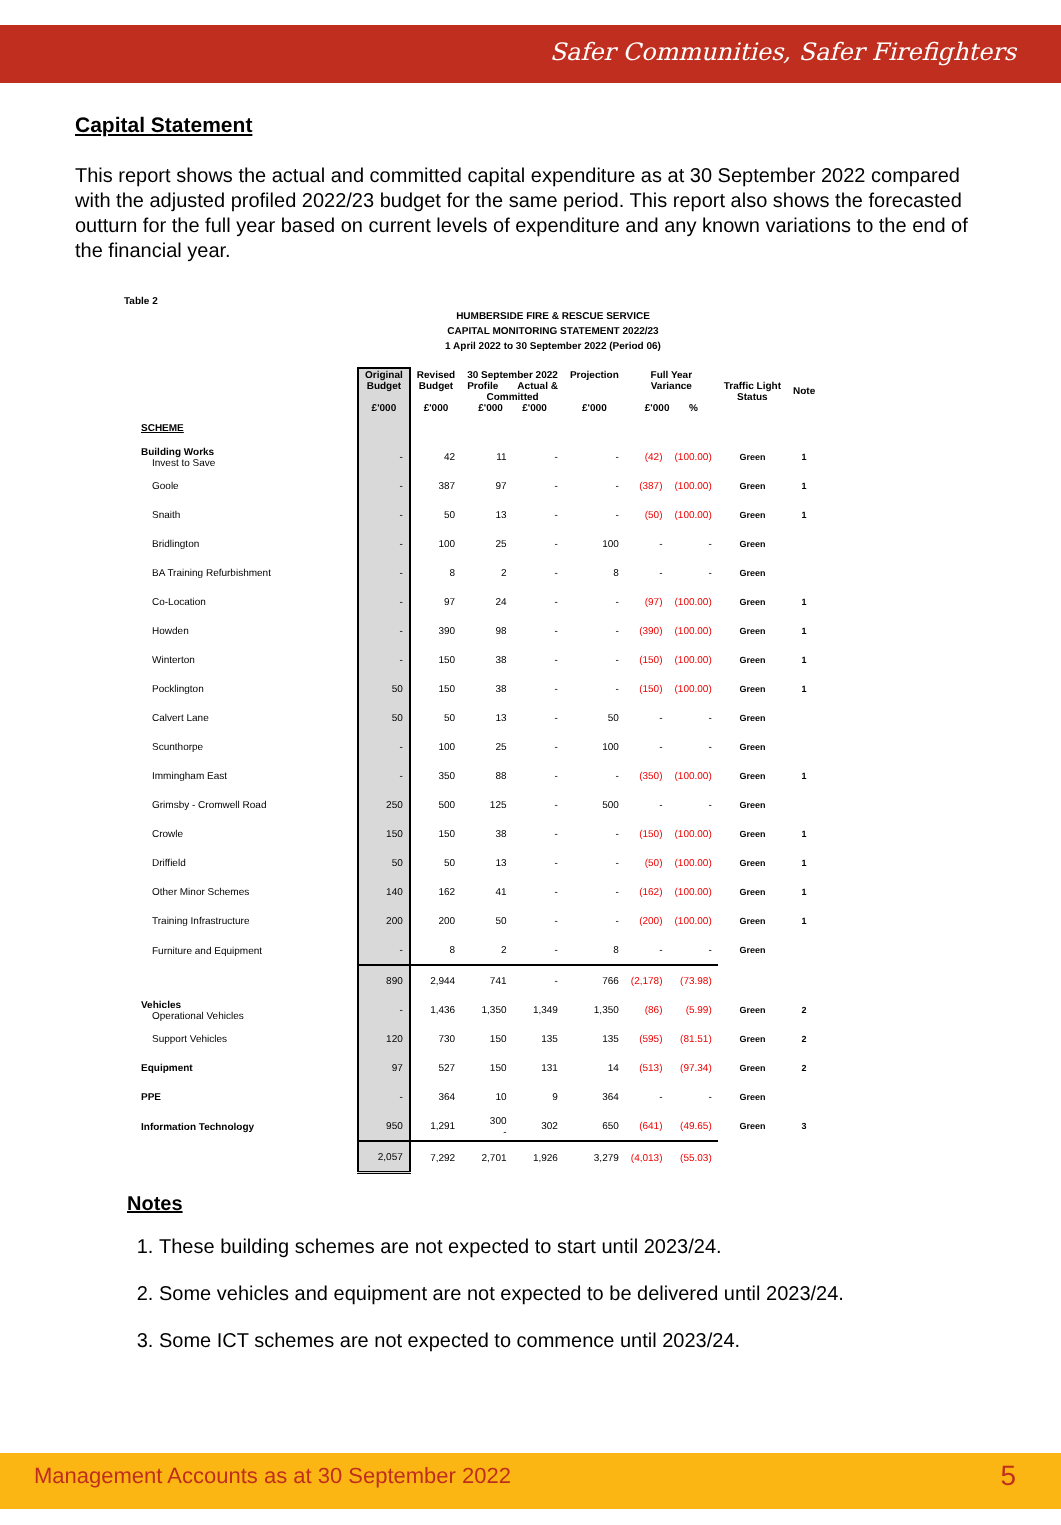Safer Communities, Safer Firefighters
Capital Statement
This report shows the actual and committed capital expenditure as at 30 September 2022 compared with the adjusted profiled 2022/23 budget for the same period. This report also shows the forecasted outturn for the full year based on current levels of expenditure and any known variations to the end of the financial year.
Table 2
HUMBERSIDE FIRE & RESCUE SERVICE
CAPITAL MONITORING STATEMENT 2022/23
1 April 2022 to 30 September 2022 (Period 06)
| | Original Budget £'000 | Revised Budget £'000 | 30 September 2022 Profile Actual & Committed £'000 £'000 | | Projection £'000 | Full Year Variance £'000 % | | Traffic Light Status | Note |
| --- | --- | --- | --- | --- | --- | --- | --- | --- | --- |
| SCHEME | | | | | | | | | |
| Building Works Invest to Save | - | 42 | 11 | - | - | (42) | (100.00) | Green | 1 |
| Goole | - | 387 | 97 | - | - | (387) | (100.00) | Green | 1 |
| Snaith | - | 50 | 13 | - | - | (50) | (100.00) | Green | 1 |
| Bridlington | - | 100 | 25 | - | 100 | - | - | Green | |
| BA Training Refurbishment | - | 8 | 2 | - | 8 | - | - | Green | |
| Co-Location | - | 97 | 24 | - | - | (97) | (100.00) | Green | 1 |
| Howden | - | 390 | 98 | - | - | (390) | (100.00) | Green | 1 |
| Winterton | - | 150 | 38 | - | - | (150) | (100.00) | Green | 1 |
| Pocklington | 50 | 150 | 38 | - | - | (150) | (100.00) | Green | 1 |
| Calvert Lane | 50 | 50 | 13 | - | 50 | - | - | Green | |
| Scunthorpe | - | 100 | 25 | - | 100 | - | - | Green | |
| Immingham East | - | 350 | 88 | - | - | (350) | (100.00) | Green | 1 |
| Grimsby - Cromwell Road | 250 | 500 | 125 | - | 500 | - | - | Green | |
| Crowle | 150 | 150 | 38 | - | - | (150) | (100.00) | Green | 1 |
| Driffield | 50 | 50 | 13 | - | - | (50) | (100.00) | Green | 1 |
| Other Minor Schemes | 140 | 162 | 41 | - | - | (162) | (100.00) | Green | 1 |
| Training Infrastructure | 200 | 200 | 50 | - | - | (200) | (100.00) | Green | 1 |
| Furniture and Equipment | - | 8 | 2 | - | 8 | - | - | Green | |
| | 890 | 2,944 | 741 | - | 766 | (2,178) | (73.98) | | |
| Vehicles Operational Vehicles | - | 1,436 | 1,350 | 1,349 | 1,350 | (86) | (5.99) | Green | 2 |
| Support Vehicles | 120 | 730 | 150 | 135 | 135 | (595) | (81.51) | Green | 2 |
| Equipment | 97 | 527 | 150 | 131 | 14 | (513) | (97.34) | Green | 2 |
| PPE | - | 364 | 10 | 9 | 364 | - | - | Green | |
| Information Technology | 950 | 1,291 | 300 - | 302 | 650 | (641) | (49.65) | Green | 3 |
| | 2,057 | 7,292 | 2,701 | 1,926 | 3,279 | (4,013) | (55.03) | | |
Notes
1. These building schemes are not expected to start until 2023/24.
2. Some vehicles and equipment are not expected to be delivered until 2023/24.
3. Some ICT schemes are not expected to commence until 2023/24.
Management Accounts as at 30 September 2022 5